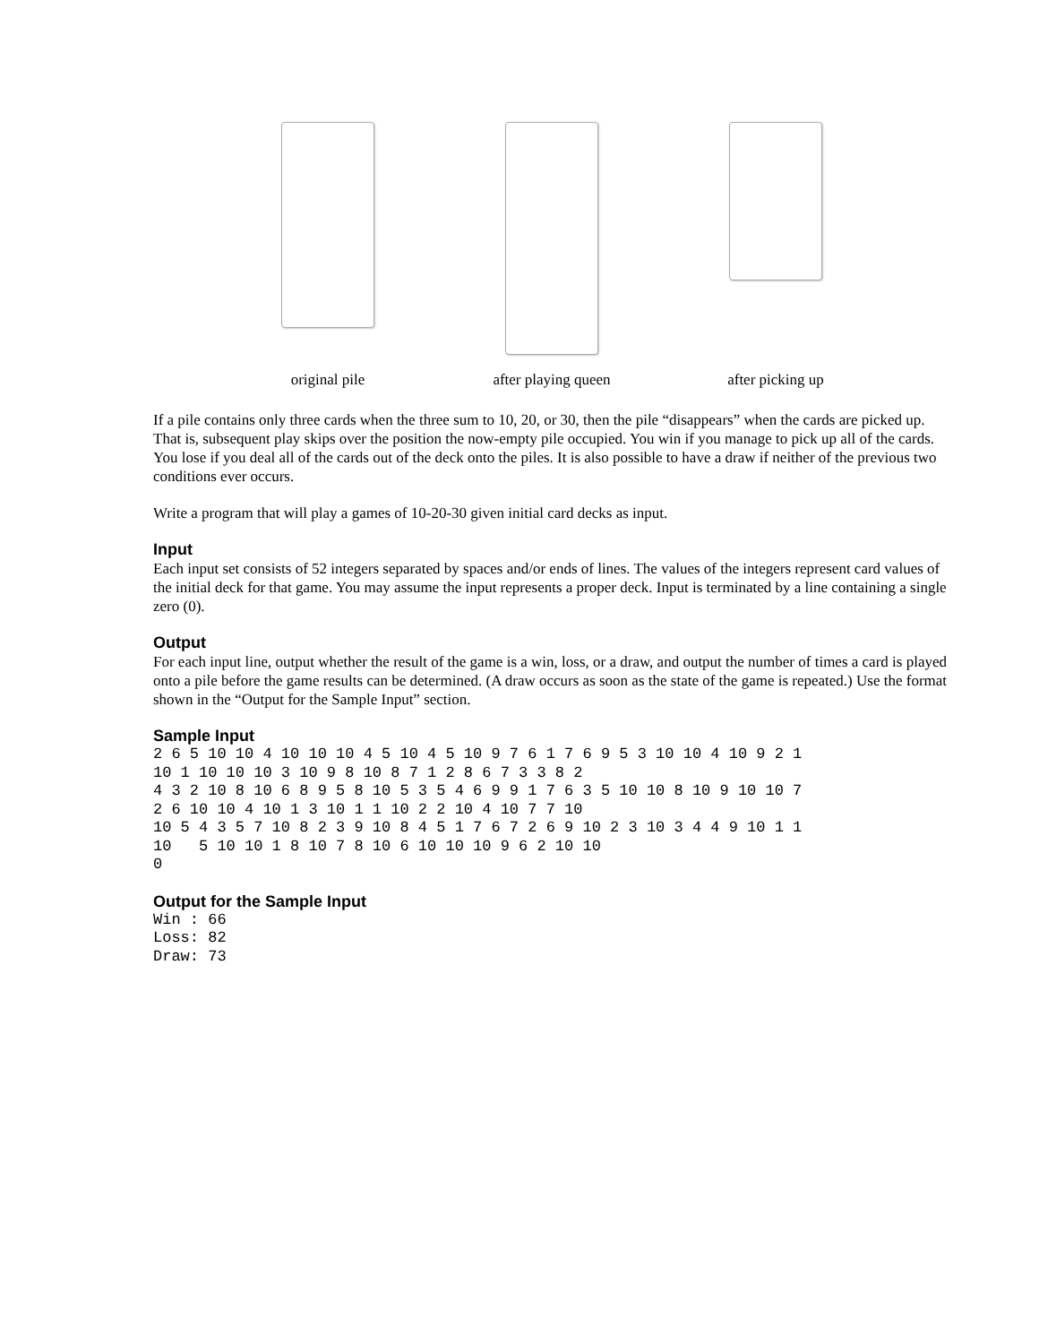original pile after playing queen
after picking up
If a pile contains only three cards when the three sum to 10, 20, or 30, then the pile “disappears” when the cards are picked up. That is, subsequent play skips over the position the now-empty pile occupied. You win if you manage to pick up all of the cards. You lose if you deal all of the cards out of the deck onto the piles. It is also possible to have a draw if neither of the previous two conditions ever occurs.
Write a program that will play a games of 10-20-30 given initial card decks as input.
Input
Each input set consists of 52 integers separated by spaces and/or ends of lines. The values of the integers represent card values of the initial deck for that game. You may assume the input represents a proper deck. Input is terminated by a line containing a single zero (0).
Output
For each input line, output whether the result of the game is a win, loss, or a draw, and output the number of times a card is played onto a pile before the game results can be determined. (A draw occurs as soon as the state of the game is repeated.) Use the format shown in the “Output for the Sample Input” section.
Sample Input
2 6 5 10 10 4 10 10 10 4 5 10 4 5 10 9 7 6 1 7 6 9 5 3 10 10 4 10 9 2 1
10 1 10 10 10 3 10 9 8 10 8 7 1 2 8 6 7 3 3 8 2
4 3 2 10 8 10 6 8 9 5 8 10 5 3 5 4 6 9 9 1 7 6 3 5 10 10 8 10 9 10 10 7
2 6 10 10 4 10 1 3 10 1 1 10 2 2 10 4 10 7 7 10
10 5 4 3 5 7 10 8 2 3 9 10 8 4 5 1 7 6 7 2 6 9 10 2 3 10 3 4 4 9 10 1 1
10   5 10 10 1 8 10 7 8 10 6 10 10 10 9 6 2 10 10
0
Output for the Sample Input
Win : 66
Loss: 82
Draw: 73